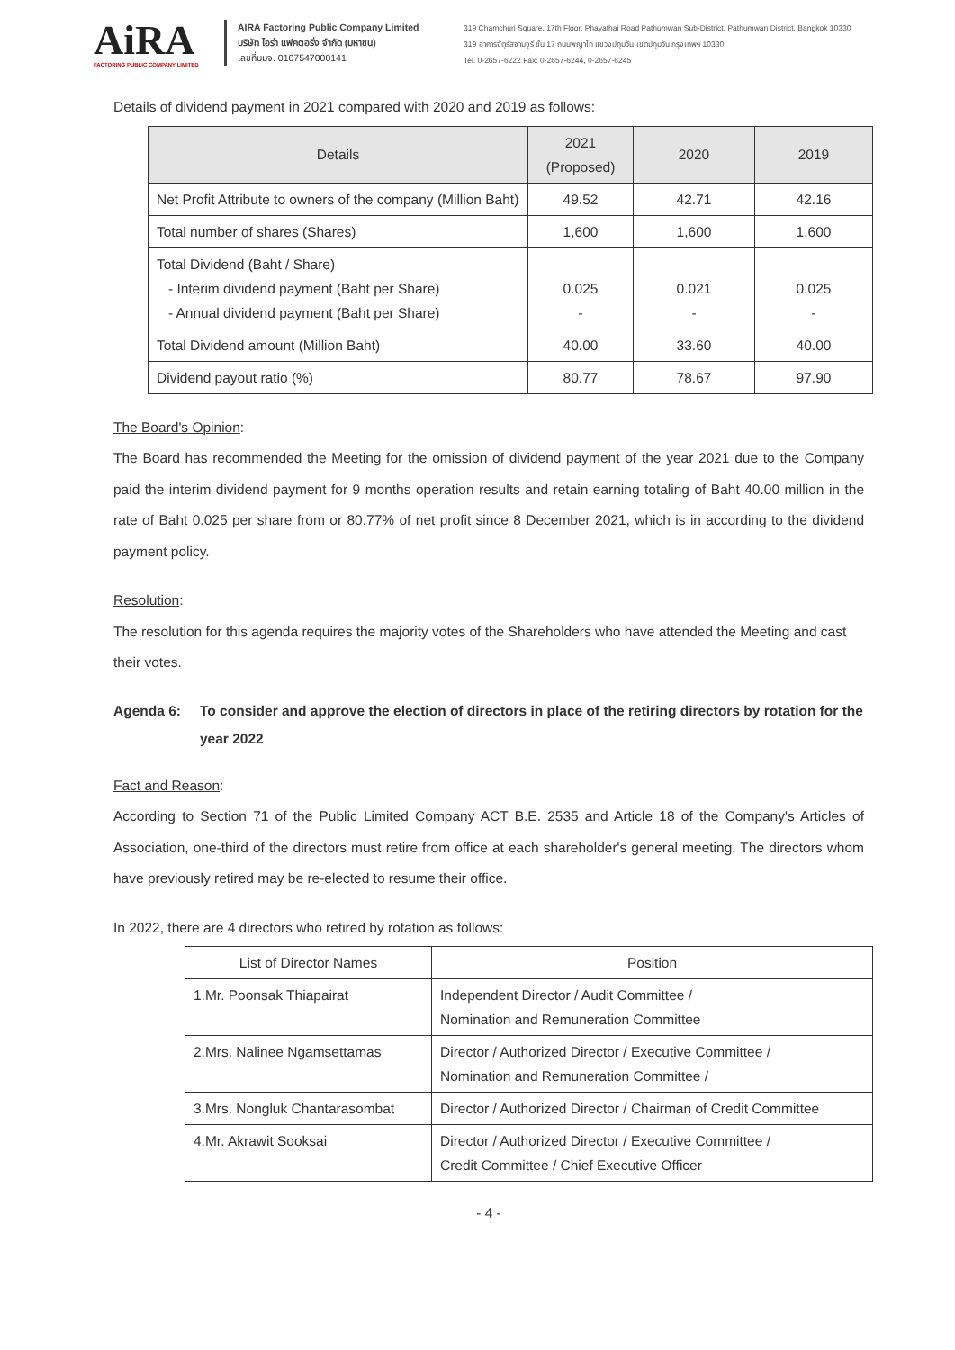AiRA
FACTORING PUBLIC COMPANY LIMITED
AIRA Factoring Public Company Limited
บริษัท ไอร่า แฟคตอริ่ง จำกัด (มหาชน)
เลขที่บมจ. 0107547000141
319 Chamchuri Square, 17th Floor, Phayathai Road Pathumwan Sub-District, Pathumwan District, Bangkok 10330
319 อาคารจัตุรัสจามจุรี ชั้น 17 ถนนพญาไท แขวงปทุมวัน เขตปทุมวัน กรุงเทพฯ 10330
Tel. 0-2657-6222 Fax: 0-2657-6244, 0-2657-6245
Details of dividend payment in 2021 compared with 2020 and 2019 as follows:
| Details | 2021 (Proposed) | 2020 | 2019 |
| --- | --- | --- | --- |
| Net Profit Attribute to owners of the company (Million Baht) | 49.52 | 42.71 | 42.16 |
| Total number of shares (Shares) | 1,600 | 1,600 | 1,600 |
| Total Dividend (Baht / Share) - Interim dividend payment (Baht per Share) - Annual dividend payment (Baht per Share) | 0.025 - | 0.021 - | 0.025 - |
| Total Dividend amount (Million Baht) | 40.00 | 33.60 | 40.00 |
| Dividend payout ratio (%) | 80.77 | 78.67 | 97.90 |
The Board's Opinion:
The Board has recommended the Meeting for the omission of dividend payment of the year 2021 due to the Company paid the interim dividend payment for 9 months operation results and retain earning totaling of Baht 40.00 million in the rate of Baht 0.025 per share from or 80.77% of net profit since 8 December 2021, which is in according to the dividend payment policy.
Resolution:
The resolution for this agenda requires the majority votes of the Shareholders who have attended the Meeting and cast their votes.
Agenda 6: To consider and approve the election of directors in place of the retiring directors by rotation for the year 2022
Fact and Reason:
According to Section 71 of the Public Limited Company ACT B.E. 2535 and Article 18 of the Company's Articles of Association, one-third of the directors must retire from office at each shareholder's general meeting. The directors whom have previously retired may be re-elected to resume their office.
In 2022, there are 4 directors who retired by rotation as follows:
| List of Director Names | Position |
| 1.Mr. Poonsak Thiapairat | Independent Director / Audit Committee / Nomination and Remuneration Committee |
| 2.Mrs. Nalinee Ngamsettamas | Director / Authorized Director / Executive Committee / Nomination and Remuneration Committee / |
| 3.Mrs. Nongluk Chantarasombat | Director / Authorized Director / Chairman of Credit Committee |
| 4.Mr. Akrawit Sooksai | Director / Authorized Director / Executive Committee / Credit Committee / Chief Executive Officer |
- 4 -